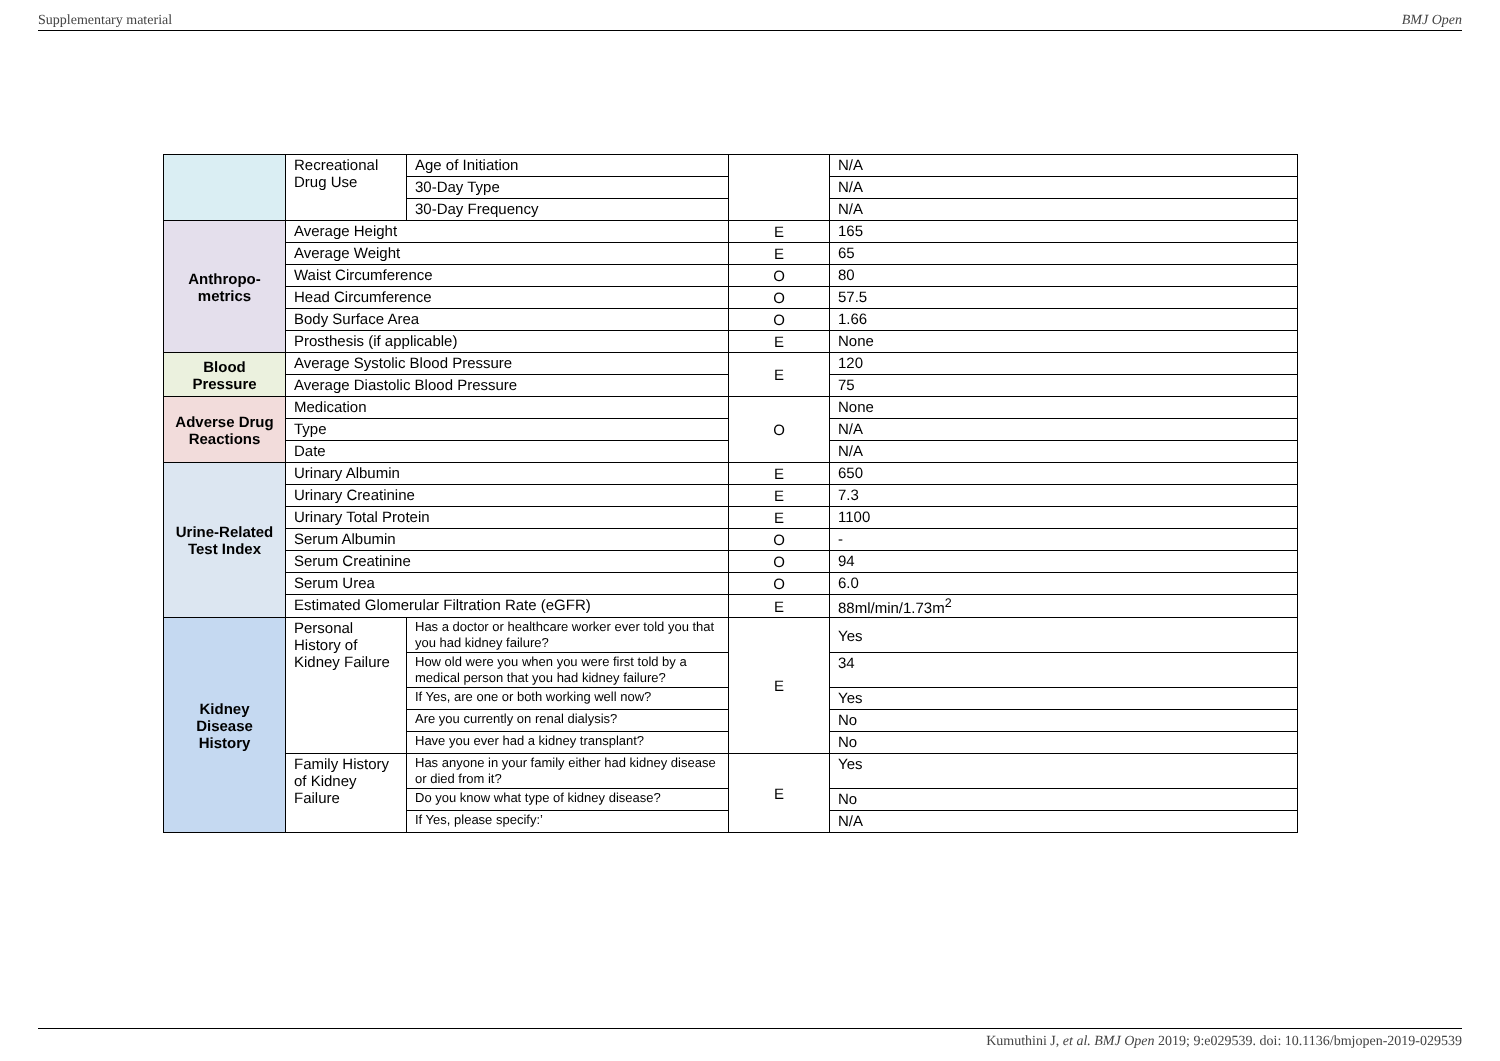Supplementary material BMJ Open
| | Recreational Drug Use | Age of Initiation | | N/A |
| | | 30-Day Type | | N/A |
| | | 30-Day Frequency | | N/A |
| Anthropo- metrics | Average Height | | E | 165 |
| | Average Weight | | E | 65 |
| | Waist Circumference | | O | 80 |
| | Head Circumference | | O | 57.5 |
| | Body Surface Area | | O | 1.66 |
| | Prosthesis (if applicable) | | E | None |
| Blood Pressure | Average Systolic Blood Pressure | | E | 120 |
| | Average Diastolic Blood Pressure | | | 75 |
| Adverse Drug Reactions | Medication | | O | None |
| | Type | | | N/A |
| | Date | | | N/A |
| Urine-Related Test Index | Urinary Albumin | | E | 650 |
| | Urinary Creatinine | | E | 7.3 |
| | Urinary Total Protein | | E | 1100 |
| | Serum Albumin | | O | - |
| | Serum Creatinine | | O | 94 |
| | Serum Urea | | O | 6.0 |
| | Estimated Glomerular Filtration Rate (eGFR) | | E | 88ml/min/1.73m<sup>2</sup> |
| Kidney Disease History | Personal History of Kidney Failure | Has a doctor or healthcare worker ever told you that you had kidney failure? | E | Yes |
| | | How old were you when you were first told by a medical person that you had kidney failure? | | 34 |
| | | If Yes, are one or both working well now? | | Yes |
| | | Are you currently on renal dialysis? | | No |
| | | Have you ever had a kidney transplant? | | No |
| | Family History of Kidney Failure | Has anyone in your family either had kidney disease or died from it? | E | Yes |
| | | Do you know what type of kidney disease? | | No |
| | | If Yes, please specify:’ | | N/A |
Kumuthini J, et al. BMJ Open 2019; 9:e029539. doi: 10.1136/bmjopen-2019-029539